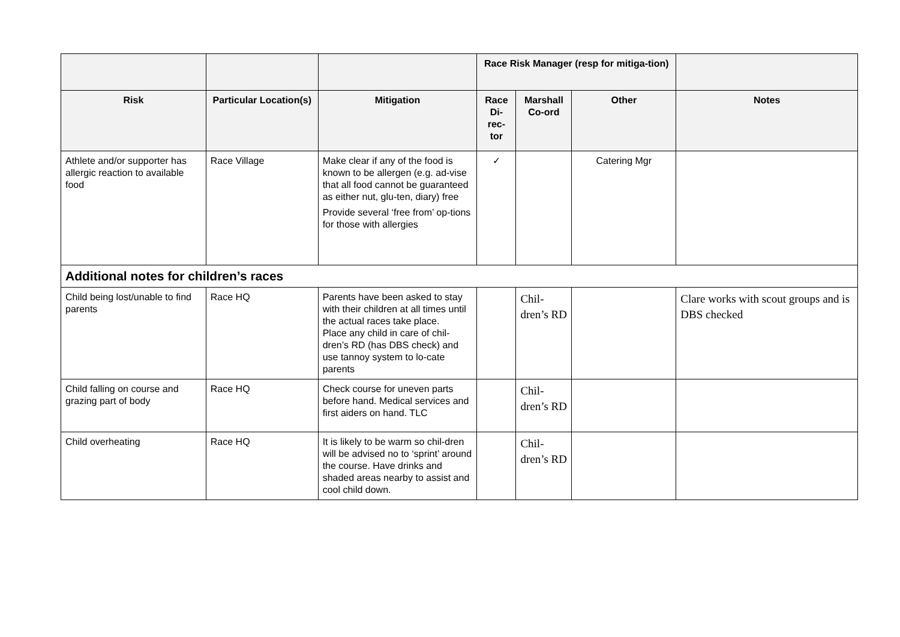| | | | Race Risk Manager (resp for mitiga-tion) | | | |
| --- | --- | --- | --- | --- | --- | --- |
| Risk | Particular Location(s) | Mitigation | Race Di-rec-tor | Marshall Co-ord | Other | Notes |
| Athlete and/or supporter has allergic reaction to available food | Race Village | Make clear if any of the food is known to be allergen (e.g. ad-vise that all food cannot be guaranteed as either nut, glu-ten, diary) free Provide several ‘free from’ op-tions for those with allergies | ✓ | | Catering Mgr | |
| Additional notes for children’s races | | | | | | |
| Child being lost/unable to find parents | Race HQ | Parents have been asked to stay with their children at all times until the actual races take place. Place any child in care of chil-dren’s RD (has DBS check) and use tannoy system to lo-cate parents | | Chil-dren’s RD | | Clare works with scout groups and is DBS checked |
| Child falling on course and grazing part of body | Race HQ | Check course for uneven parts before hand. Medical services and first aiders on hand. TLC | | Chil-dren’s RD | | |
| Child overheating | Race HQ | It is likely to be warm so chil-dren will be advised no to ‘sprint’ around the course. Have drinks and shaded areas nearby to assist and cool child down. | | Chil-dren’s RD | | |